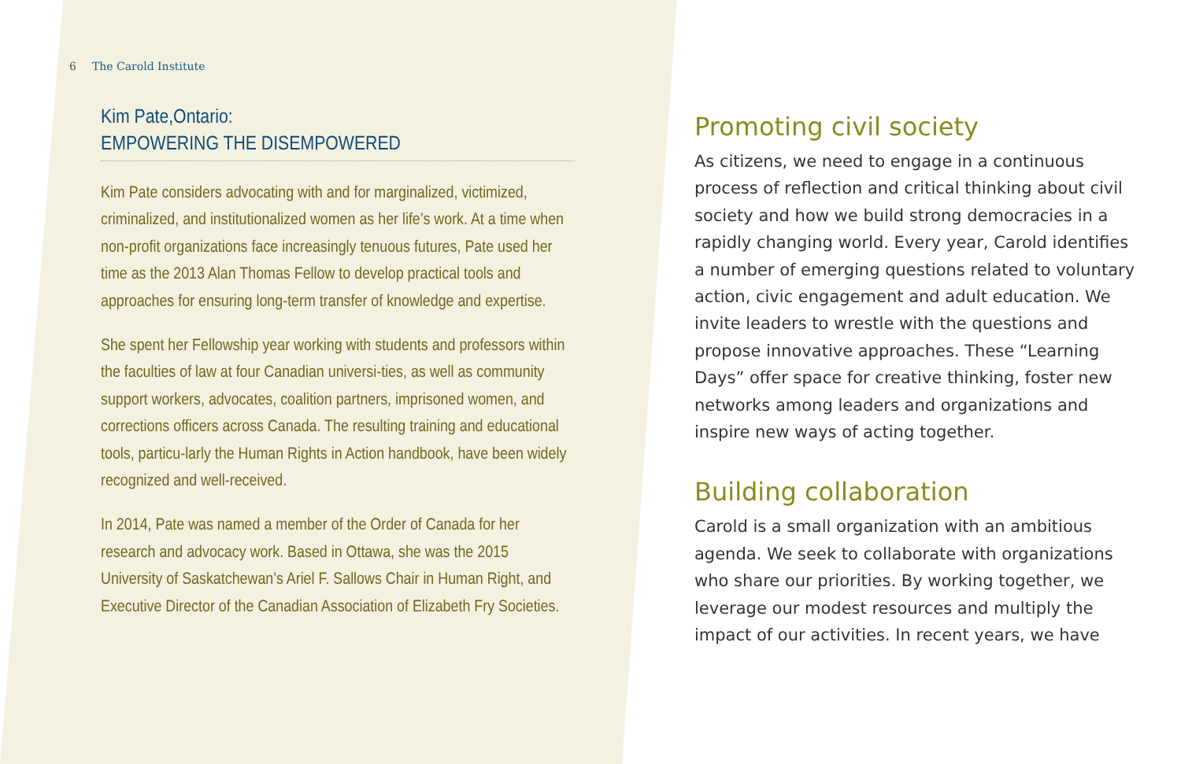6 The Carold Institute
Kim Pate,Ontario:
EMPOWERING THE DISEMPOWERED
Kim Pate considers advocating with and for marginalized, victimized, criminalized, and institutionalized women as her life’s work. At a time when non-profit organizations face increasingly tenuous futures, Pate used her time as the 2013 Alan Thomas Fellow to develop practical tools and approaches for ensuring long-term transfer of knowledge and expertise.
She spent her Fellowship year working with students and professors within the faculties of law at four Canadian universi-ties, as well as community support workers, advocates, coalition partners, imprisoned women, and corrections officers across Canada. The resulting training and educational tools, particu-larly the Human Rights in Action handbook, have been widely recognized and well-received.
In 2014, Pate was named a member of the Order of Canada for her research and advocacy work. Based in Ottawa, she was the 2015 University of Saskatchewan’s Ariel F. Sallows Chair in Human Right, and Executive Director of the Canadian Association of Elizabeth Fry Societies.
Promoting civil society
As citizens, we need to engage in a continuous process of reflection and critical thinking about civil society and how we build strong democracies in a rapidly changing world. Every year, Carold identifies a number of emerging questions related to voluntary action, civic engagement and adult education. We invite leaders to wrestle with the questions and propose innovative approaches. These “Learning Days” offer space for creative thinking, foster new networks among leaders and organizations and inspire new ways of acting together.
Building collaboration
Carold is a small organization with an ambitious agenda. We seek to collaborate with organizations who share our priorities. By working together, we leverage our modest resources and multiply the impact of our activities. In recent years, we have